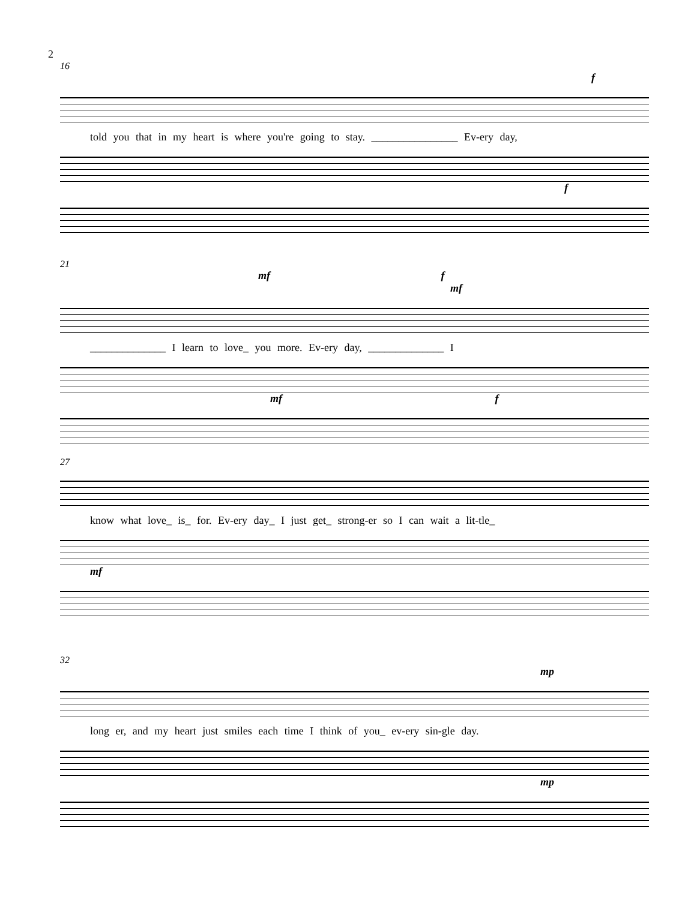2
16
f
told you that in my heart is where you're going to stay. ________________ Ev-ery day,
f
21
mf f mf
______________ I learn to love_ you more. Ev-ery day, ______________ I
mf f
27
know what love_ is_ for. Ev-ery day_ I just get_ strong-er so I can wait a lit-tle_
mf
32
mp
long er, and my heart just smiles each time I think of you_ ev-ery sin-gle day.
mp